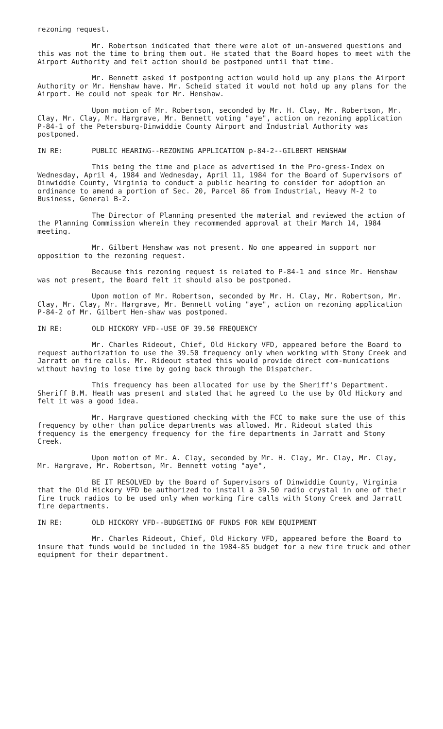rezoning request.
Mr. Robertson indicated that there were alot of un-answered questions and this was not the time to bring them out. He stated that the Board hopes to meet with the Airport Authority and felt action should be postponed until that time.
Mr. Bennett asked if postponing action would hold up any plans the Airport Authority or Mr. Henshaw have. Mr. Scheid stated it would not hold up any plans for the Airport. He could not speak for Mr. Henshaw.
Upon motion of Mr. Robertson, seconded by Mr. H. Clay, Mr. Robertson, Mr. Clay, Mr. Clay, Mr. Hargrave, Mr. Bennett voting "aye", action on rezoning application P-84-1 of the Petersburg-Dinwiddie County Airport and Industrial Authority was postponed.
IN RE: PUBLIC HEARING--REZONING APPLICATION p-84-2--GILBERT HENSHAW
This being the time and place as advertised in the Pro-gress-Index on Wednesday, April 4, 1984 and Wednesday, April 11, 1984 for the Board of Supervisors of Dinwiddie County, Virginia to conduct a public hearing to consider for adoption an ordinance to amend a portion of Sec. 20, Parcel 86 from Industrial, Heavy M-2 to Business, General B-2.
The Director of Planning presented the material and reviewed the action of the Planning Commission wherein they recommended approval at their March 14, 1984 meeting.
Mr. Gilbert Henshaw was not present. No one appeared in support nor opposition to the rezoning request.
Because this rezoning request is related to P-84-1 and since Mr. Henshaw was not present, the Board felt it should also be postponed.
Upon motion of Mr. Robertson, seconded by Mr. H. Clay, Mr. Robertson, Mr. Clay, Mr. Clay, Mr. Hargrave, Mr. Bennett voting "aye", action on rezoning application P-84-2 of Mr. Gilbert Hen-shaw was postponed.
IN RE: OLD HICKORY VFD--USE OF 39.50 FREQUENCY
Mr. Charles Rideout, Chief, Old Hickory VFD, appeared before the Board to request authorization to use the 39.50 frequency only when working with Stony Creek and Jarratt on fire calls. Mr. Rideout stated this would provide direct com-munications without having to lose time by going back through the Dispatcher.
This frequency has been allocated for use by the Sheriff's Department. Sheriff B.M. Heath was present and stated that he agreed to the use by Old Hickory and felt it was a good idea.
Mr. Hargrave questioned checking with the FCC to make sure the use of this frequency by other than police departments was allowed. Mr. Rideout stated this frequency is the emergency frequency for the fire departments in Jarratt and Stony Creek.
Upon motion of Mr. A. Clay, seconded by Mr. H. Clay, Mr. Clay, Mr. Clay, Mr. Hargrave, Mr. Robertson, Mr. Bennett voting "aye",
BE IT RESOLVED by the Board of Supervisors of Dinwiddie County, Virginia that the Old Hickory VFD be authorized to install a 39.50 radio crystal in one of their fire truck radios to be used only when working fire calls with Stony Creek and Jarratt fire departments.
IN RE: OLD HICKORY VFD--BUDGETING OF FUNDS FOR NEW EQUIPMENT
Mr. Charles Rideout, Chief, Old Hickory VFD, appeared before the Board to insure that funds would be included in the 1984-85 budget for a new fire truck and other equipment for their department.